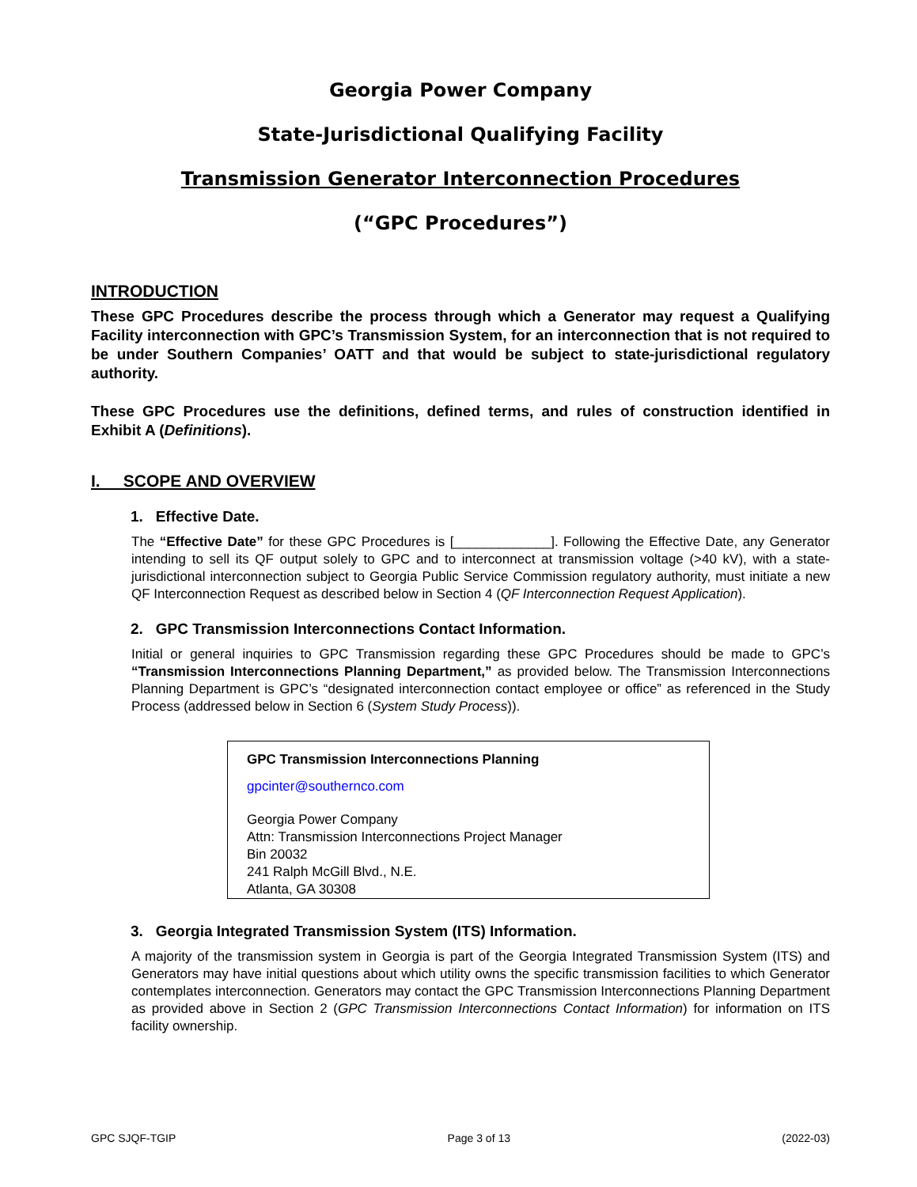Georgia Power Company
State-Jurisdictional Qualifying Facility
Transmission Generator Interconnection Procedures
(“GPC Procedures”)
INTRODUCTION
These GPC Procedures describe the process through which a Generator may request a Qualifying Facility interconnection with GPC’s Transmission System, for an interconnection that is not required to be under Southern Companies’ OATT and that would be subject to state-jurisdictional regulatory authority.
These GPC Procedures use the definitions, defined terms, and rules of construction identified in Exhibit A (Definitions).
I. SCOPE AND OVERVIEW
1. Effective Date.
The “Effective Date” for these GPC Procedures is [_____________]. Following the Effective Date, any Generator intending to sell its QF output solely to GPC and to interconnect at transmission voltage (>40 kV), with a state-jurisdictional interconnection subject to Georgia Public Service Commission regulatory authority, must initiate a new QF Interconnection Request as described below in Section 4 (QF Interconnection Request Application).
2. GPC Transmission Interconnections Contact Information.
Initial or general inquiries to GPC Transmission regarding these GPC Procedures should be made to GPC’s “Transmission Interconnections Planning Department,” as provided below. The Transmission Interconnections Planning Department is GPC’s “designated interconnection contact employee or office” as referenced in the Study Process (addressed below in Section 6 (System Study Process)).
GPC Transmission Interconnections Planning
gpcinter@southernco.com
Georgia Power Company
Attn: Transmission Interconnections Project Manager
Bin 20032
241 Ralph McGill Blvd., N.E.
Atlanta, GA 30308
3. Georgia Integrated Transmission System (ITS) Information.
A majority of the transmission system in Georgia is part of the Georgia Integrated Transmission System (ITS) and Generators may have initial questions about which utility owns the specific transmission facilities to which Generator contemplates interconnection. Generators may contact the GPC Transmission Interconnections Planning Department as provided above in Section 2 (GPC Transmission Interconnections Contact Information) for information on ITS facility ownership.
GPC SJQF-TGIP Page 3 of 13 (2022-03)